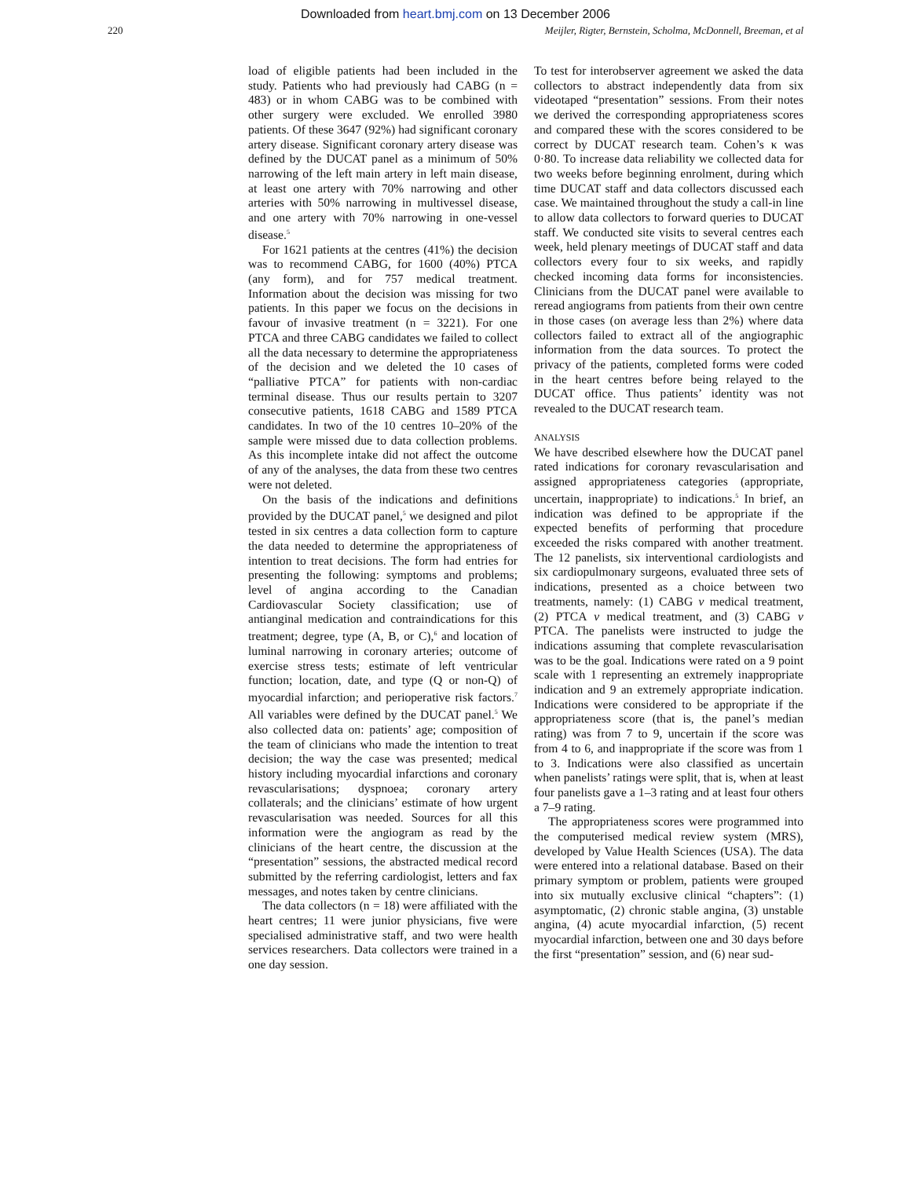Downloaded from heart.bmj.com on 13 December 2006
220 Meijler, Rigter, Bernstein, Scholma, McDonnell, Breeman, et al
load of eligible patients had been included in the study. Patients who had previously had CABG (n = 483) or in whom CABG was to be combined with other surgery were excluded. We enrolled 3980 patients. Of these 3647 (92%) had significant coronary artery disease. Significant coronary artery disease was defined by the DUCAT panel as a minimum of 50% narrowing of the left main artery in left main disease, at least one artery with 70% narrowing and other arteries with 50% narrowing in multivessel disease, and one artery with 70% narrowing in one-vessel disease.<sup>5</sup>
For 1621 patients at the centres (41%) the decision was to recommend CABG, for 1600 (40%) PTCA (any form), and for 757 medical treatment. Information about the decision was missing for two patients. In this paper we focus on the decisions in favour of invasive treatment (n = 3221). For one PTCA and three CABG candidates we failed to collect all the data necessary to determine the appropriateness of the decision and we deleted the 10 cases of “palliative PTCA” for patients with non-cardiac terminal disease. Thus our results pertain to 3207 consecutive patients, 1618 CABG and 1589 PTCA candidates. In two of the 10 centres 10–20% of the sample were missed due to data collection problems. As this incomplete intake did not affect the outcome of any of the analyses, the data from these two centres were not deleted.
On the basis of the indications and definitions provided by the DUCAT panel,<sup>5</sup> we designed and pilot tested in six centres a data collection form to capture the data needed to determine the appropriateness of intention to treat decisions. The form had entries for presenting the following: symptoms and problems; level of angina according to the Canadian Cardiovascular Society classification; use of antianginal medication and contraindications for this treatment; degree, type (A, B, or C),<sup>6</sup> and location of luminal narrowing in coronary arteries; outcome of exercise stress tests; estimate of left ventricular function; location, date, and type (Q or non-Q) of myocardial infarction; and perioperative risk factors.<sup>7</sup> All variables were defined by the DUCAT panel.<sup>5</sup> We also collected data on: patients’ age; composition of the team of clinicians who made the intention to treat decision; the way the case was presented; medical history including myocardial infarctions and coronary revascularisations; dyspnoea; coronary artery collaterals; and the clinicians’ estimate of how urgent revascularisation was needed. Sources for all this information were the angiogram as read by the clinicians of the heart centre, the discussion at the “presentation” sessions, the abstracted medical record submitted by the referring cardiologist, letters and fax messages, and notes taken by centre clinicians.
The data collectors (n = 18) were affiliated with the heart centres; 11 were junior physicians, five were specialised administrative staff, and two were health services researchers. Data collectors were trained in a one day session.
To test for interobserver agreement we asked the data collectors to abstract independently data from six videotaped “presentation” sessions. From their notes we derived the corresponding appropriateness scores and compared these with the scores considered to be correct by DUCAT research team. Cohen’s κ was 0·80. To increase data reliability we collected data for two weeks before beginning enrolment, during which time DUCAT staff and data collectors discussed each case. We maintained throughout the study a call-in line to allow data collectors to forward queries to DUCAT staff. We conducted site visits to several centres each week, held plenary meetings of DUCAT staff and data collectors every four to six weeks, and rapidly checked incoming data forms for inconsistencies. Clinicians from the DUCAT panel were available to reread angiograms from patients from their own centre in those cases (on average less than 2%) where data collectors failed to extract all of the angiographic information from the data sources. To protect the privacy of the patients, completed forms were coded in the heart centres before being relayed to the DUCAT office. Thus patients’ identity was not revealed to the DUCAT research team.
ANALYSIS
We have described elsewhere how the DUCAT panel rated indications for coronary revascularisation and assigned appropriateness categories (appropriate, uncertain, inappropriate) to indications.<sup>5</sup> In brief, an indication was defined to be appropriate if the expected benefits of performing that procedure exceeded the risks compared with another treatment. The 12 panelists, six interventional cardiologists and six cardiopulmonary surgeons, evaluated three sets of indications, presented as a choice between two treatments, namely: (1) CABG v medical treatment, (2) PTCA v medical treatment, and (3) CABG v PTCA. The panelists were instructed to judge the indications assuming that complete revascularisation was to be the goal. Indications were rated on a 9 point scale with 1 representing an extremely inappropriate indication and 9 an extremely appropriate indication. Indications were considered to be appropriate if the appropriateness score (that is, the panel’s median rating) was from 7 to 9, uncertain if the score was from 4 to 6, and inappropriate if the score was from 1 to 3. Indications were also classified as uncertain when panelists’ ratings were split, that is, when at least four panelists gave a 1–3 rating and at least four others a 7–9 rating.
The appropriateness scores were programmed into the computerised medical review system (MRS), developed by Value Health Sciences (USA). The data were entered into a relational database. Based on their primary symptom or problem, patients were grouped into six mutually exclusive clinical “chapters”: (1) asymptomatic, (2) chronic stable angina, (3) unstable angina, (4) acute myocardial infarction, (5) recent myocardial infarction, between one and 30 days before the first “presentation” session, and (6) near sud-